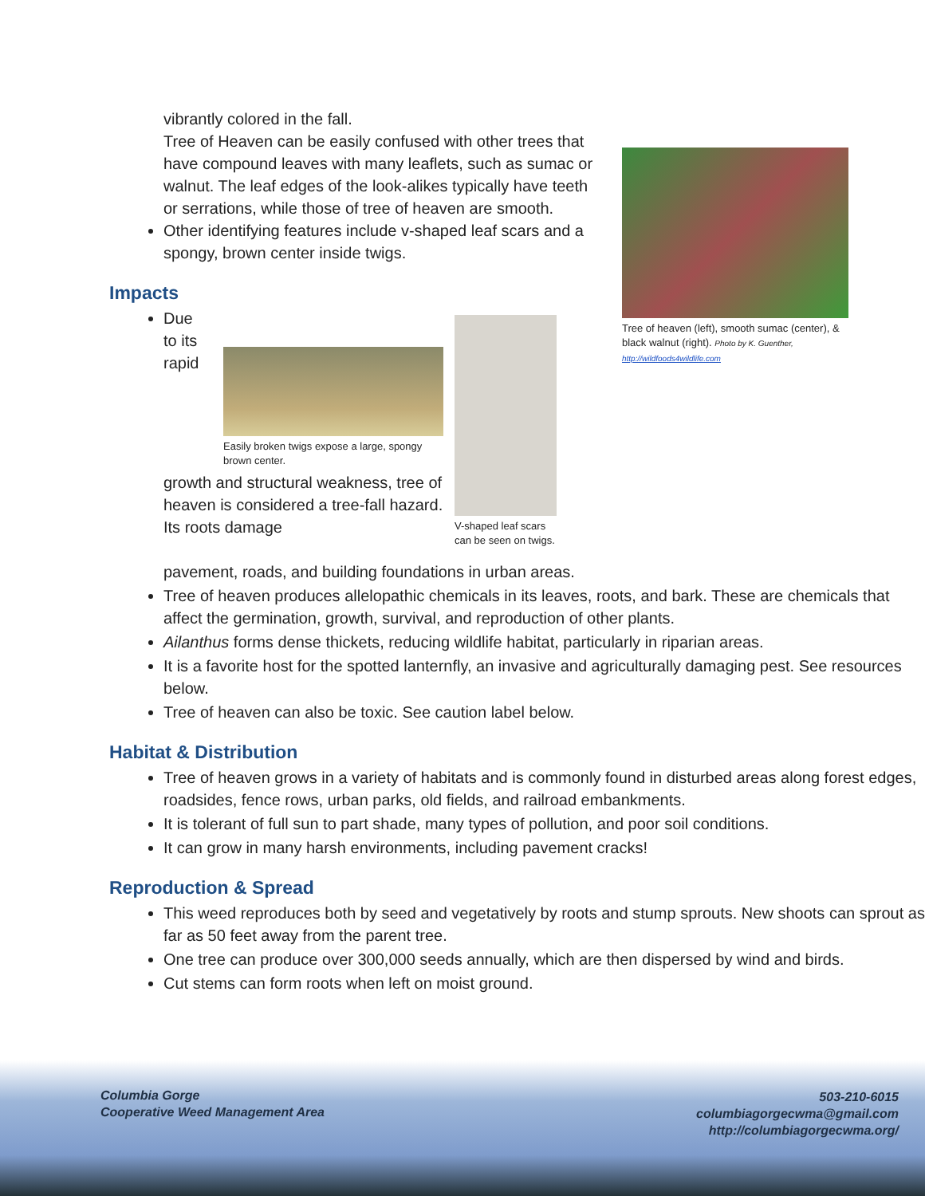Tree of heaven (left), smooth sumac (center), & black walnut (right). Photo by K. Guenther, http://wildfoods4wildlife.com
vibrantly colored in the fall.
Tree of Heaven can be easily confused with other trees that have compound leaves with many leaflets, such as sumac or walnut. The leaf edges of the look-alikes typically have teeth or serrations, while those of tree of heaven are smooth.
Other identifying features include v-shaped leaf scars and a spongy, brown center inside twigs.
Impacts
V-shaped leaf scars can be seen on twigs.
Easily broken twigs expose a large, spongy brown center.
Due to its rapid growth and structural weakness, tree of heaven is considered a tree-fall hazard. Its roots damage
pavement, roads, and building foundations in urban areas.
Tree of heaven produces allelopathic chemicals in its leaves, roots, and bark. These are chemicals that affect the germination, growth, survival, and reproduction of other plants.
Ailanthus forms dense thickets, reducing wildlife habitat, particularly in riparian areas.
It is a favorite host for the spotted lanternfly, an invasive and agriculturally damaging pest. See resources below.
Tree of heaven can also be toxic. See caution label below.
Habitat & Distribution
Tree of heaven grows in a variety of habitats and is commonly found in disturbed areas along forest edges, roadsides, fence rows, urban parks, old fields, and railroad embankments.
It is tolerant of full sun to part shade, many types of pollution, and poor soil conditions.
It can grow in many harsh environments, including pavement cracks!
Reproduction & Spread
This weed reproduces both by seed and vegetatively by roots and stump sprouts. New shoots can sprout as far as 50 feet away from the parent tree.
One tree can produce over 300,000 seeds annually, which are then dispersed by wind and birds.
Cut stems can form roots when left on moist ground.
Columbia Gorge
Cooperative Weed Management Area
503-210-6015
columbiagorgecwma@gmail.com
http://columbiagorgecwma.org/